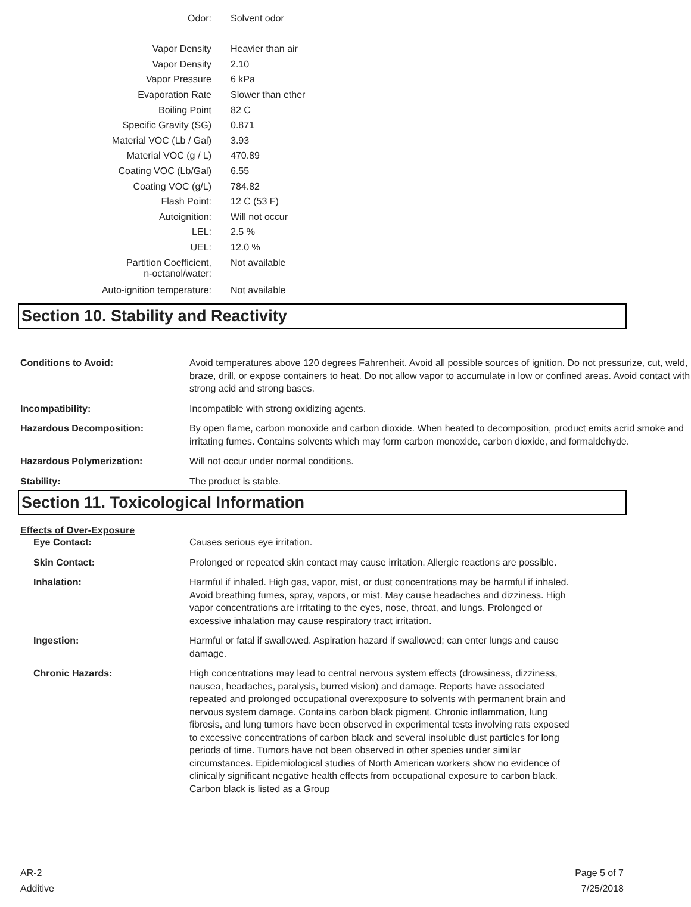| Odor: | Solvent odor |
| Vapor Density | Heavier than air |
| Vapor Density | 2.10 |
| Vapor Pressure | 6 kPa |
| Evaporation Rate | Slower than ether |
| Boiling Point | 82 C |
| Specific Gravity (SG) | 0.871 |
| Material VOC (Lb / Gal) | 3.93 |
| Material VOC (g / L) | 470.89 |
| Coating VOC (Lb/Gal) | 6.55 |
| Coating VOC (g/L) | 784.82 |
| Flash Point: | 12 C (53 F) |
| Autoignition: | Will not occur |
| LEL: | 2.5 % |
| UEL: | 12.0 % |
| Partition Coefficient, n-octanol/water: | Not available |
| Auto-ignition temperature: | Not available |
Section 10. Stability and Reactivity
| Conditions to Avoid: | Avoid temperatures above 120 degrees Fahrenheit. Avoid all possible sources of ignition. Do not pressurize, cut, weld, braze, drill, or expose containers to heat. Do not allow vapor to accumulate in low or confined areas. Avoid contact with strong acid and strong bases. |
| Incompatibility: | Incompatible with strong oxidizing agents. |
| Hazardous Decomposition: | By open flame, carbon monoxide and carbon dioxide. When heated to decomposition, product emits acrid smoke and irritating fumes. Contains solvents which may form carbon monoxide, carbon dioxide, and formaldehyde. |
| Hazardous Polymerization: | Will not occur under normal conditions. |
| Stability: | The product is stable. |
Section 11. Toxicological Information
Effects of Over-Exposure
| Eye Contact: | Causes serious eye irritation. |
| Skin Contact: | Prolonged or repeated skin contact may cause irritation. Allergic reactions are possible. |
| Inhalation: | Harmful if inhaled. High gas, vapor, mist, or dust concentrations may be harmful if inhaled. Avoid breathing fumes, spray, vapors, or mist. May cause headaches and dizziness. High vapor concentrations are irritating to the eyes, nose, throat, and lungs. Prolonged or excessive inhalation may cause respiratory tract irritation. |
| Ingestion: | Harmful or fatal if swallowed. Aspiration hazard if swallowed; can enter lungs and cause damage. |
| Chronic Hazards: | High concentrations may lead to central nervous system effects (drowsiness, dizziness, nausea, headaches, paralysis, burred vision) and damage. Reports have associated repeated and prolonged occupational overexposure to solvents with permanent brain and nervous system damage. Contains carbon black pigment. Chronic inflammation, lung fibrosis, and lung tumors have been observed in experimental tests involving rats exposed to excessive concentrations of carbon black and several insoluble dust particles for long periods of time. Tumors have not been observed in other species under similar circumstances. Epidemiological studies of North American workers show no evidence of clinically significant negative health effects from occupational exposure to carbon black. Carbon black is listed as a Group |
AR-2
Additive
Page 5 of 7
7/25/2018